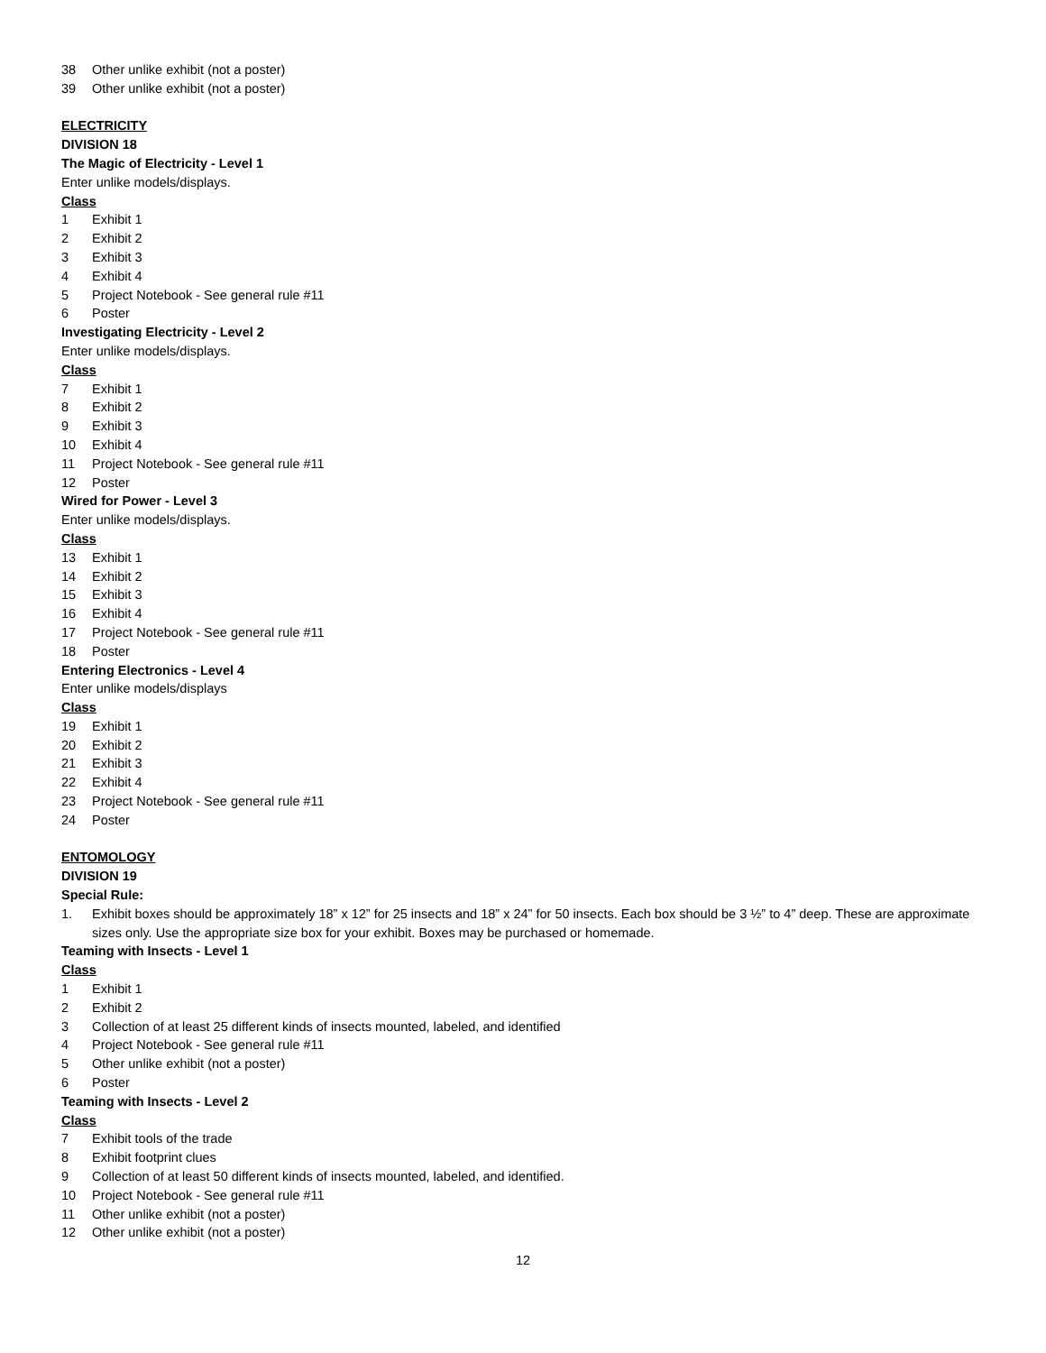38 Other unlike exhibit (not a poster)
39 Other unlike exhibit (not a poster)
ELECTRICITY
DIVISION 18
The Magic of Electricity - Level 1
Enter unlike models/displays.
Class
1 Exhibit 1
2 Exhibit 2
3 Exhibit 3
4 Exhibit 4
5 Project Notebook - See general rule #11
6 Poster
Investigating Electricity - Level 2
Enter unlike models/displays.
Class
7 Exhibit 1
8 Exhibit 2
9 Exhibit 3
10 Exhibit 4
11 Project Notebook - See general rule #11
12 Poster
Wired for Power - Level 3
Enter unlike models/displays.
Class
13 Exhibit 1
14 Exhibit 2
15 Exhibit 3
16 Exhibit 4
17 Project Notebook - See general rule #11
18 Poster
Entering Electronics - Level 4
Enter unlike models/displays
Class
19 Exhibit 1
20 Exhibit 2
21 Exhibit 3
22 Exhibit 4
23 Project Notebook - See general rule #11
24 Poster
ENTOMOLOGY
DIVISION 19
Special Rule:
1. Exhibit boxes should be approximately 18” x 12” for 25 insects and 18” x 24” for 50 insects. Each box should be 3 ½” to 4” deep. These are approximate sizes only. Use the appropriate size box for your exhibit. Boxes may be purchased or homemade.
Teaming with Insects - Level 1
Class
1 Exhibit 1
2 Exhibit 2
3 Collection of at least 25 different kinds of insects mounted, labeled, and identified
4 Project Notebook - See general rule #11
5 Other unlike exhibit (not a poster)
6 Poster
Teaming with Insects - Level 2
Class
7 Exhibit tools of the trade
8 Exhibit footprint clues
9 Collection of at least 50 different kinds of insects mounted, labeled, and identified.
10 Project Notebook - See general rule #11
11 Other unlike exhibit (not a poster)
12 Other unlike exhibit (not a poster)
12